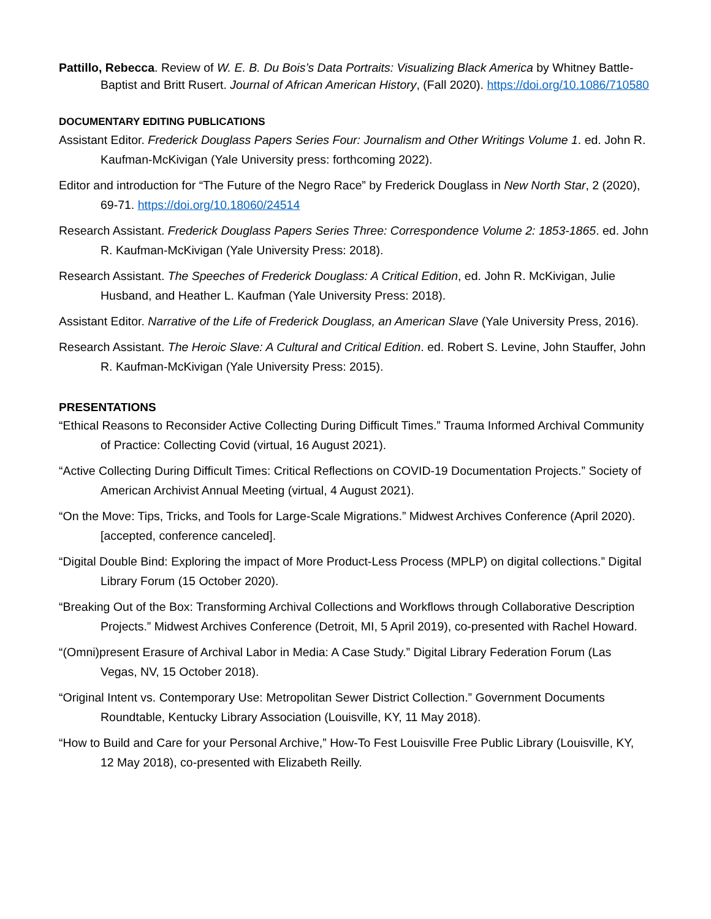Pattillo, Rebecca. Review of W. E. B. Du Bois’s Data Portraits: Visualizing Black America by Whitney Battle-Baptist and Britt Rusert. Journal of African American History, (Fall 2020). https://doi.org/10.1086/710580
DOCUMENTARY EDITING PUBLICATIONS
Assistant Editor. Frederick Douglass Papers Series Four: Journalism and Other Writings Volume 1. ed. John R. Kaufman-McKivigan (Yale University press: forthcoming 2022).
Editor and introduction for “The Future of the Negro Race” by Frederick Douglass in New North Star, 2 (2020), 69-71. https://doi.org/10.18060/24514
Research Assistant. Frederick Douglass Papers Series Three: Correspondence Volume 2: 1853-1865. ed. John R. Kaufman-McKivigan (Yale University Press: 2018).
Research Assistant. The Speeches of Frederick Douglass: A Critical Edition, ed. John R. McKivigan, Julie Husband, and Heather L. Kaufman (Yale University Press: 2018).
Assistant Editor. Narrative of the Life of Frederick Douglass, an American Slave (Yale University Press, 2016).
Research Assistant. The Heroic Slave: A Cultural and Critical Edition. ed. Robert S. Levine, John Stauffer, John R. Kaufman-McKivigan (Yale University Press: 2015).
PRESENTATIONS
“Ethical Reasons to Reconsider Active Collecting During Difficult Times.” Trauma Informed Archival Community of Practice: Collecting Covid (virtual, 16 August 2021).
“Active Collecting During Difficult Times: Critical Reflections on COVID-19 Documentation Projects.” Society of American Archivist Annual Meeting (virtual, 4 August 2021).
“On the Move: Tips, Tricks, and Tools for Large-Scale Migrations.” Midwest Archives Conference (April 2020). [accepted, conference canceled].
“Digital Double Bind: Exploring the impact of More Product-Less Process (MPLP) on digital collections.” Digital Library Forum (15 October 2020).
“Breaking Out of the Box: Transforming Archival Collections and Workflows through Collaborative Description Projects.” Midwest Archives Conference (Detroit, MI, 5 April 2019), co-presented with Rachel Howard.
“(Omni)present Erasure of Archival Labor in Media: A Case Study.” Digital Library Federation Forum (Las Vegas, NV, 15 October 2018).
“Original Intent vs. Contemporary Use: Metropolitan Sewer District Collection.” Government Documents Roundtable, Kentucky Library Association (Louisville, KY, 11 May 2018).
“How to Build and Care for your Personal Archive,” How-To Fest Louisville Free Public Library (Louisville, KY, 12 May 2018), co-presented with Elizabeth Reilly.